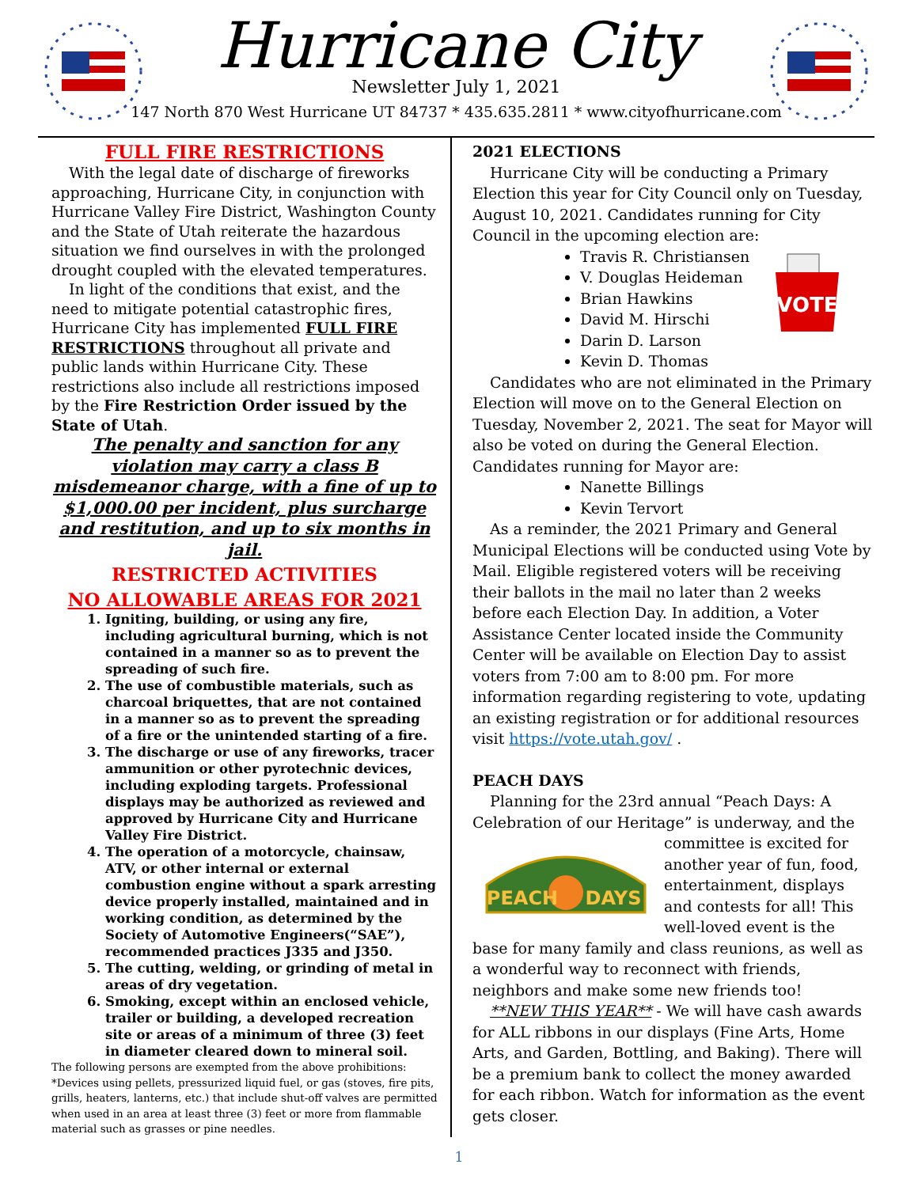Hurricane City
Newsletter July 1, 2021
147 North 870 West Hurricane UT 84737 * 435.635.2811 * www.cityofhurricane.com
FULL FIRE RESTRICTIONS
With the legal date of discharge of fireworks approaching, Hurricane City, in conjunction with Hurricane Valley Fire District, Washington County and the State of Utah reiterate the hazardous situation we find ourselves in with the prolonged drought coupled with the elevated temperatures.
In light of the conditions that exist, and the need to mitigate potential catastrophic fires, Hurricane City has implemented FULL FIRE RESTRICTIONS throughout all private and public lands within Hurricane City. These restrictions also include all restrictions imposed by the Fire Restriction Order issued by the State of Utah.
The penalty and sanction for any violation may carry a class B misdemeanor charge, with a fine of up to $1,000.00 per incident, plus surcharge and restitution, and up to six months in jail.
RESTRICTED ACTIVITIES
NO ALLOWABLE AREAS FOR 2021
1. Igniting, building, or using any fire, including agricultural burning, which is not contained in a manner so as to prevent the spreading of such fire.
2. The use of combustible materials, such as charcoal briquettes, that are not contained in a manner so as to prevent the spreading of a fire or the unintended starting of a fire.
3. The discharge or use of any fireworks, tracer ammunition or other pyrotechnic devices, including exploding targets. Professional displays may be authorized as reviewed and approved by Hurricane City and Hurricane Valley Fire District.
4. The operation of a motorcycle, chainsaw, ATV, or other internal or external combustion engine without a spark arresting device properly installed, maintained and in working condition, as determined by the Society of Automotive Engineers(“SAE”), recommended practices J335 and J350.
5. The cutting, welding, or grinding of metal in areas of dry vegetation.
6. Smoking, except within an enclosed vehicle, trailer or building, a developed recreation site or areas of a minimum of three (3) feet in diameter cleared down to mineral soil.
The following persons are exempted from the above prohibitions:
*Devices using pellets, pressurized liquid fuel, or gas (stoves, fire pits, grills, heaters, lanterns, etc.) that include shut-off valves are permitted when used in an area at least three (3) feet or more from flammable material such as grasses or pine needles.
2021 ELECTIONS
Hurricane City will be conducting a Primary Election this year for City Council only on Tuesday, August 10, 2021. Candidates running for City Council in the upcoming election are:
VOTE
Travis R. Christiansen
V. Douglas Heideman
Brian Hawkins
David M. Hirschi
Darin D. Larson
Kevin D. Thomas
Candidates who are not eliminated in the Primary Election will move on to the General Election on Tuesday, November 2, 2021. The seat for Mayor will also be voted on during the General Election. Candidates running for Mayor are:
Nanette Billings
Kevin Tervort
As a reminder, the 2021 Primary and General Municipal Elections will be conducted using Vote by Mail. Eligible registered voters will be receiving their ballots in the mail no later than 2 weeks before each Election Day. In addition, a Voter Assistance Center located inside the Community Center will be available on Election Day to assist voters from 7:00 am to 8:00 pm. For more information regarding registering to vote, updating an existing registration or for additional resources visit https://vote.utah.gov/ .
PEACH DAYS
Planning for the 23rd annual “Peach Days: A Celebration of our Heritage” is underway, and the
PEACH
DAYS
committee is excited for another year of fun, food, entertainment, displays and contests for all! This well-loved event is the base for many family and class reunions, as well as a wonderful way to reconnect with friends, neighbors and make some new friends too!
**NEW THIS YEAR** - We will have cash awards for ALL ribbons in our displays (Fine Arts, Home Arts, and Garden, Bottling, and Baking). There will be a premium bank to collect the money awarded for each ribbon. Watch for information as the event gets closer.
1